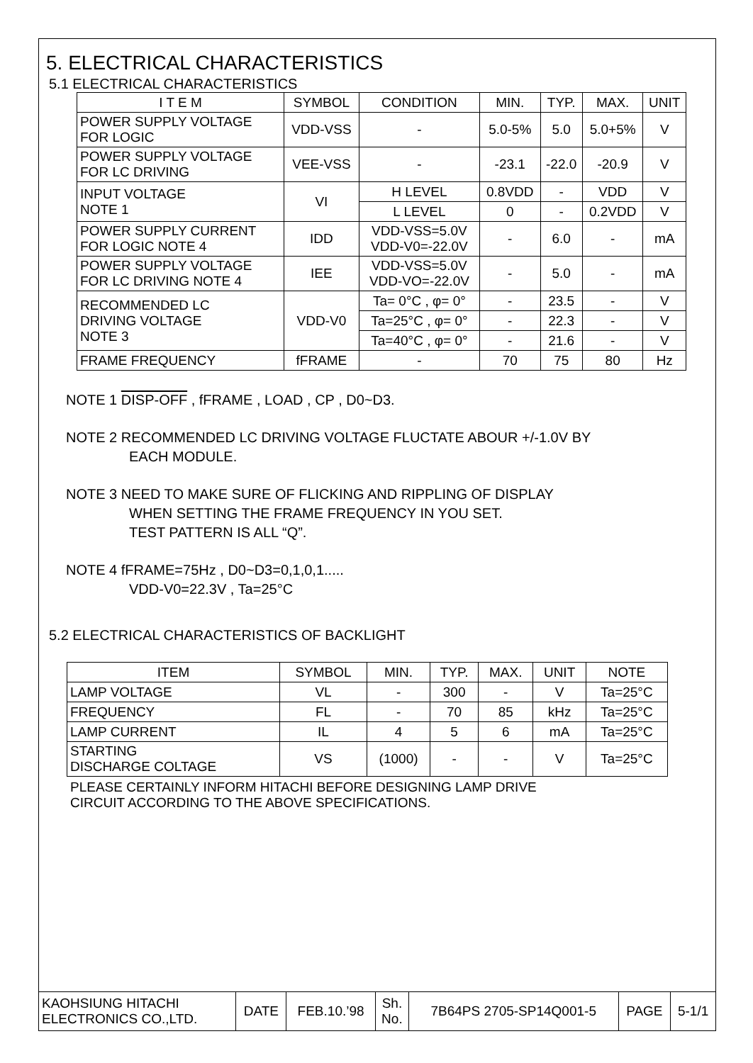5. ELECTRICAL CHARACTERISTICS
5.1 ELECTRICAL CHARACTERISTICS
| I T E M | SYMBOL | CONDITION | MIN. | TYP. | MAX. | UNIT |
| --- | --- | --- | --- | --- | --- | --- |
| POWER SUPPLY VOLTAGE FOR LOGIC | VDD-VSS | - | 5.0-5% | 5.0 | 5.0+5% | V |
| POWER SUPPLY VOLTAGE FOR LC DRIVING | VEE-VSS | - | -23.1 | -22.0 | -20.9 | V |
| INPUT VOLTAGE NOTE 1 | VI | H LEVEL | 0.8VDD | - | VDD | V |
| | | L LEVEL | 0 | - | 0.2VDD | V |
| POWER SUPPLY CURRENT FOR LOGIC NOTE 4 | IDD | VDD-VSS=5.0V VDD-V0=-22.0V | - | 6.0 | - | mA |
| POWER SUPPLY VOLTAGE FOR LC DRIVING NOTE 4 | IEE | VDD-VSS=5.0V VDD-VO=-22.0V | - | 5.0 | - | mA |
| RECOMMENDED LC DRIVING VOLTAGE NOTE 3 | VDD-V0 | Ta= 0°C , φ= 0° | - | 23.5 | - | V |
| | | Ta=25°C , φ= 0° | - | 22.3 | - | V |
| | | Ta=40°C , φ= 0° | - | 21.6 | - | V |
| FRAME FREQUENCY | fFRAME | - | 70 | 75 | 80 | Hz |
NOTE 1 DISP-OFF , fFRAME , LOAD , CP , D0~D3.
NOTE 2 RECOMMENDED LC DRIVING VOLTAGE FLUCTATE ABOUR +/-1.0V BY
EACH MODULE.
NOTE 3 NEED TO MAKE SURE OF FLICKING AND RIPPLING OF DISPLAY
WHEN SETTING THE FRAME FREQUENCY IN YOU SET.
TEST PATTERN IS ALL “Q”.
NOTE 4 fFRAME=75Hz , D0~D3=0,1,0,1.....
VDD-V0=22.3V , Ta=25°C
5.2 ELECTRICAL CHARACTERISTICS OF BACKLIGHT
| ITEM | SYMBOL | MIN. | TYP. | MAX. | UNIT | NOTE |
| --- | --- | --- | --- | --- | --- | --- |
| LAMP VOLTAGE | VL | - | 300 | - | V | Ta=25°C |
| FREQUENCY | FL | - | 70 | 85 | kHz | Ta=25°C |
| LAMP CURRENT | IL | 4 | 5 | 6 | mA | Ta=25°C |
| STARTING DISCHARGE COLTAGE | VS | (1000) | - | - | V | Ta=25°C |
PLEASE CERTAINLY INFORM HITACHI BEFORE DESIGNING LAMP DRIVE
CIRCUIT ACCORDING TO THE ABOVE SPECIFICATIONS.
| KAOHSIUNG HITACHI ELECTRONICS CO.,LTD. | DATE | FEB.10.’98 | Sh. No. | 7B64PS 2705-SP14Q001-5 | PAGE | 5-1/1 |